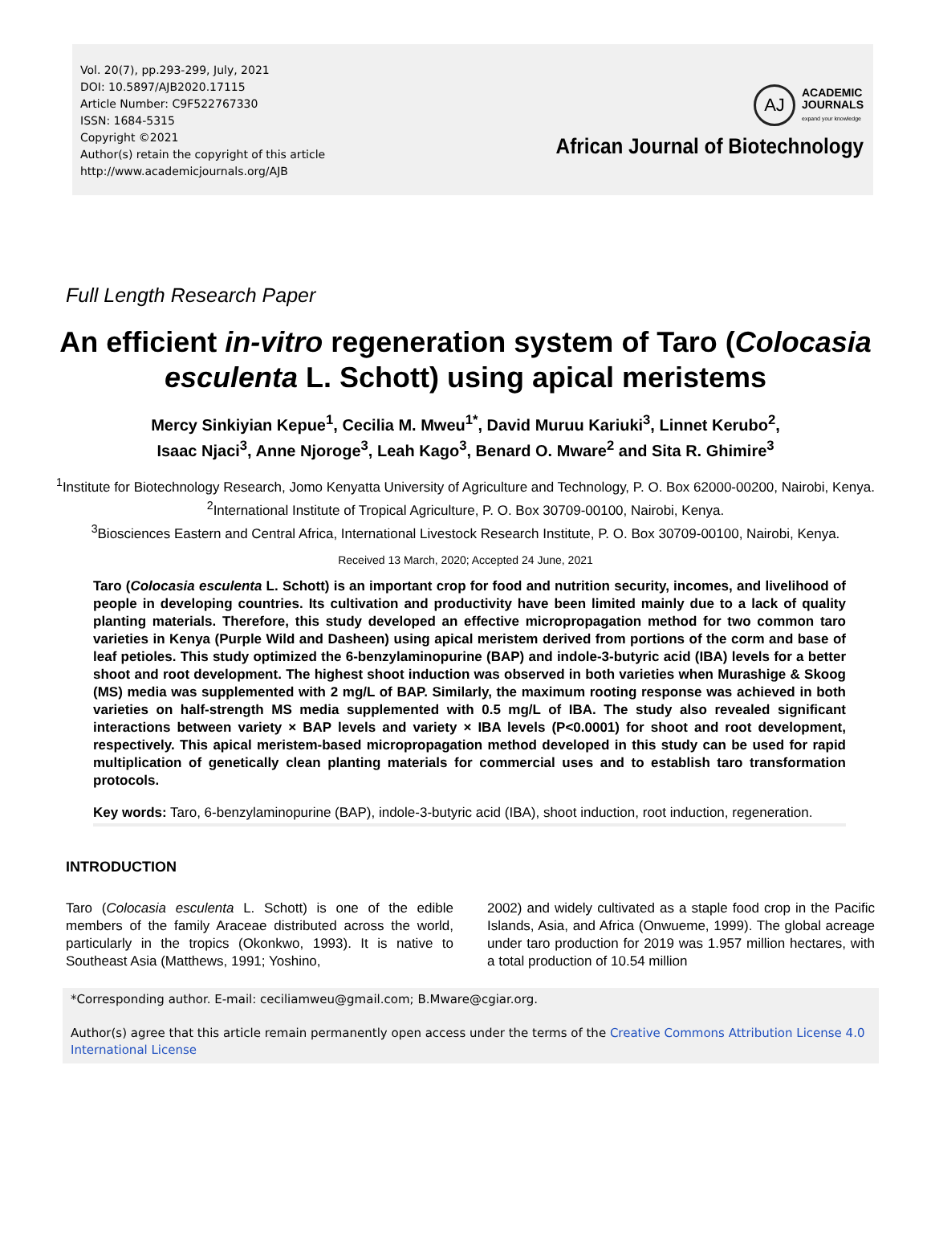Vol. 20(7), pp.293-299, July, 2021
DOI: 10.5897/AJB2020.17115
Article Number: C9F522767330
ISSN: 1684-5315
Copyright ©2021
Author(s) retain the copyright of this article
http://www.academicjournals.org/AJB
AJ
ACADEMIC
JOURNALS
expand your knowledge
African Journal of Biotechnology
Full Length Research Paper
An efficient in-vitro regeneration system of Taro (Colocasia esculenta L. Schott) using apical meristems
Mercy Sinkiyian Kepue<sup>1</sup>, Cecilia M. Mweu<sup>1*</sup>, David Muruu Kariuki<sup>3</sup>, Linnet Kerubo<sup>2</sup>,
Isaac Njaci<sup>3</sup>, Anne Njoroge<sup>3</sup>, Leah Kago<sup>3</sup>, Benard O. Mware<sup>2</sup> and Sita R. Ghimire<sup>3</sup>
<sup>1</sup> Institute for Biotechnology Research, Jomo Kenyatta University of Agriculture and Technology, P. O. Box 62000-00200, Nairobi, Kenya.
<sup>2</sup> International Institute of Tropical Agriculture, P. O. Box 30709-00100, Nairobi, Kenya.
<sup>3</sup> Biosciences Eastern and Central Africa, International Livestock Research Institute, P. O. Box 30709-00100, Nairobi, Kenya.
Received 13 March, 2020; Accepted 24 June, 2021
Taro (Colocasia esculenta L. Schott) is an important crop for food and nutrition security, incomes, and livelihood of people in developing countries. Its cultivation and productivity have been limited mainly due to a lack of quality planting materials. Therefore, this study developed an effective micropropagation method for two common taro varieties in Kenya (Purple Wild and Dasheen) using apical meristem derived from portions of the corm and base of leaf petioles. This study optimized the 6-benzylaminopurine (BAP) and indole-3-butyric acid (IBA) levels for a better shoot and root development. The highest shoot induction was observed in both varieties when Murashige & Skoog (MS) media was supplemented with 2 mg/L of BAP. Similarly, the maximum rooting response was achieved in both varieties on half-strength MS media supplemented with 0.5 mg/L of IBA. The study also revealed significant interactions between variety × BAP levels and variety × IBA levels (P<0.0001) for shoot and root development, respectively. This apical meristem-based micropropagation method developed in this study can be used for rapid multiplication of genetically clean planting materials for commercial uses and to establish taro transformation protocols.
Key words: Taro, 6-benzylaminopurine (BAP), indole-3-butyric acid (IBA), shoot induction, root induction, regeneration.
INTRODUCTION
Taro (Colocasia esculenta L. Schott) is one of the edible members of the family Araceae distributed across the world, particularly in the tropics (Okonkwo, 1993). It is native to Southeast Asia (Matthews, 1991; Yoshino,
2002) and widely cultivated as a staple food crop in the Pacific Islands, Asia, and Africa (Onwueme, 1999). The global acreage under taro production for 2019 was 1.957 million hectares, with a total production of 10.54 million
*Corresponding author. E-mail: ceciliamweu@gmail.com; B.Mware@cgiar.org.
Author(s) agree that this article remain permanently open access under the terms of the Creative Commons Attribution License 4.0 International License